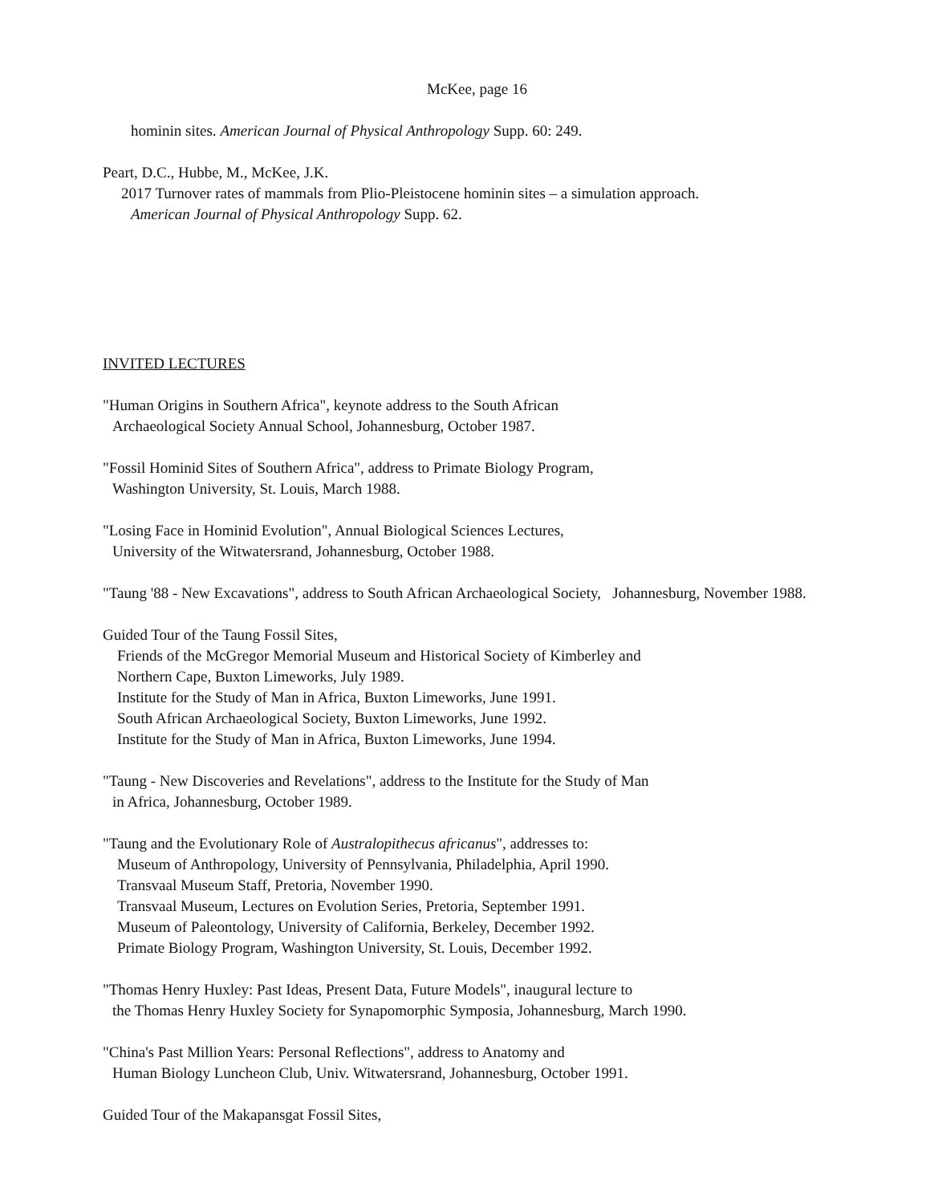McKee, page 16
hominin sites. American Journal of Physical Anthropology Supp. 60: 249.
Peart, D.C., Hubbe, M., McKee, J.K.
2017 Turnover rates of mammals from Plio-Pleistocene hominin sites – a simulation approach.
American Journal of Physical Anthropology Supp. 62.
INVITED LECTURES
"Human Origins in Southern Africa", keynote address to the South African
Archaeological Society Annual School, Johannesburg, October 1987.
"Fossil Hominid Sites of Southern Africa", address to Primate Biology Program,
Washington University, St. Louis, March 1988.
"Losing Face in Hominid Evolution", Annual Biological Sciences Lectures,
University of the Witwatersrand, Johannesburg, October 1988.
"Taung '88 - New Excavations", address to South African Archaeological Society, Johannesburg, November 1988.
Guided Tour of the Taung Fossil Sites,
Friends of the McGregor Memorial Museum and Historical Society of Kimberley and
Northern Cape, Buxton Limeworks, July 1989.
Institute for the Study of Man in Africa, Buxton Limeworks, June 1991.
South African Archaeological Society, Buxton Limeworks, June 1992.
Institute for the Study of Man in Africa, Buxton Limeworks, June 1994.
"Taung - New Discoveries and Revelations", address to the Institute for the Study of Man
in Africa, Johannesburg, October 1989.
"Taung and the Evolutionary Role of Australopithecus africanus", addresses to:
Museum of Anthropology, University of Pennsylvania, Philadelphia, April 1990.
Transvaal Museum Staff, Pretoria, November 1990.
Transvaal Museum, Lectures on Evolution Series, Pretoria, September 1991.
Museum of Paleontology, University of California, Berkeley, December 1992.
Primate Biology Program, Washington University, St. Louis, December 1992.
"Thomas Henry Huxley: Past Ideas, Present Data, Future Models", inaugural lecture to
the Thomas Henry Huxley Society for Synapomorphic Symposia, Johannesburg, March 1990.
"China's Past Million Years: Personal Reflections", address to Anatomy and
Human Biology Luncheon Club, Univ. Witwatersrand, Johannesburg, October 1991.
Guided Tour of the Makapansgat Fossil Sites,